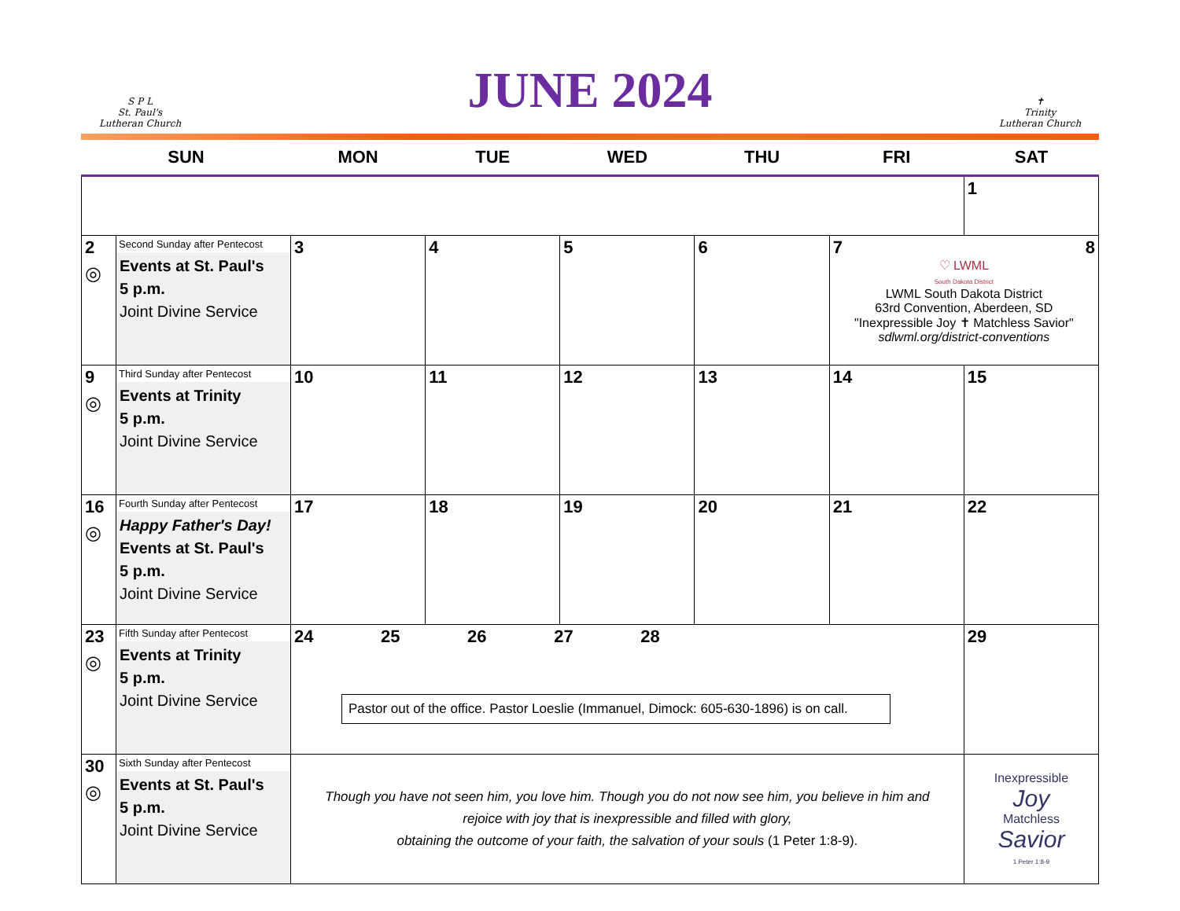S P L
St. Paul's
Lutheran Church
JUNE 2024
✝
Trinity
Lutheran Church
| SUN | | MON | TUE | WED | THU | FRI | SAT |
| --- | --- | --- | --- | --- | --- | --- | --- |
| | | | | | | | 1 |
| 2 ◎ | Second Sunday after Pentecost Events at St. Paul's 5 p.m. Joint Divine Service | 3 | 4 | 5 | 6 | 7 8 ♡ LWML South Dakota District LWML South Dakota District 63rd Convention, Aberdeen, SD "Inexpressible Joy ✝ Matchless Savior" sdlwml.org/district-conventions | |
| 9 ◎ | Third Sunday after Pentecost Events at Trinity 5 p.m. Joint Divine Service | 10 | 11 | 12 | 13 | 14 | 15 |
| 16 ◎ | Fourth Sunday after Pentecost Happy Father's Day! Events at St. Paul's 5 p.m. Joint Divine Service | 17 | 18 | 19 | 20 | 21 | 22 |
| 23 ◎ | Fifth Sunday after Pentecost Events at Trinity 5 p.m. Joint Divine Service | 24 25 26 27 28 Pastor out of the office. Pastor Loeslie (Immanuel, Dimock: 605-630-1896) is on call. | | | | | 29 |
| 30 ◎ | Sixth Sunday after Pentecost Events at St. Paul's 5 p.m. Joint Divine Service | Though you have not seen him, you love him. Though you do not now see him, you believe in him and rejoice with joy that is inexpressible and filled with glory, obtaining the outcome of your faith, the salvation of your souls (1 Peter 1:8-9). | | | | | Inexpressible Joy Matchless Savior 1 Peter 1:8-9 |